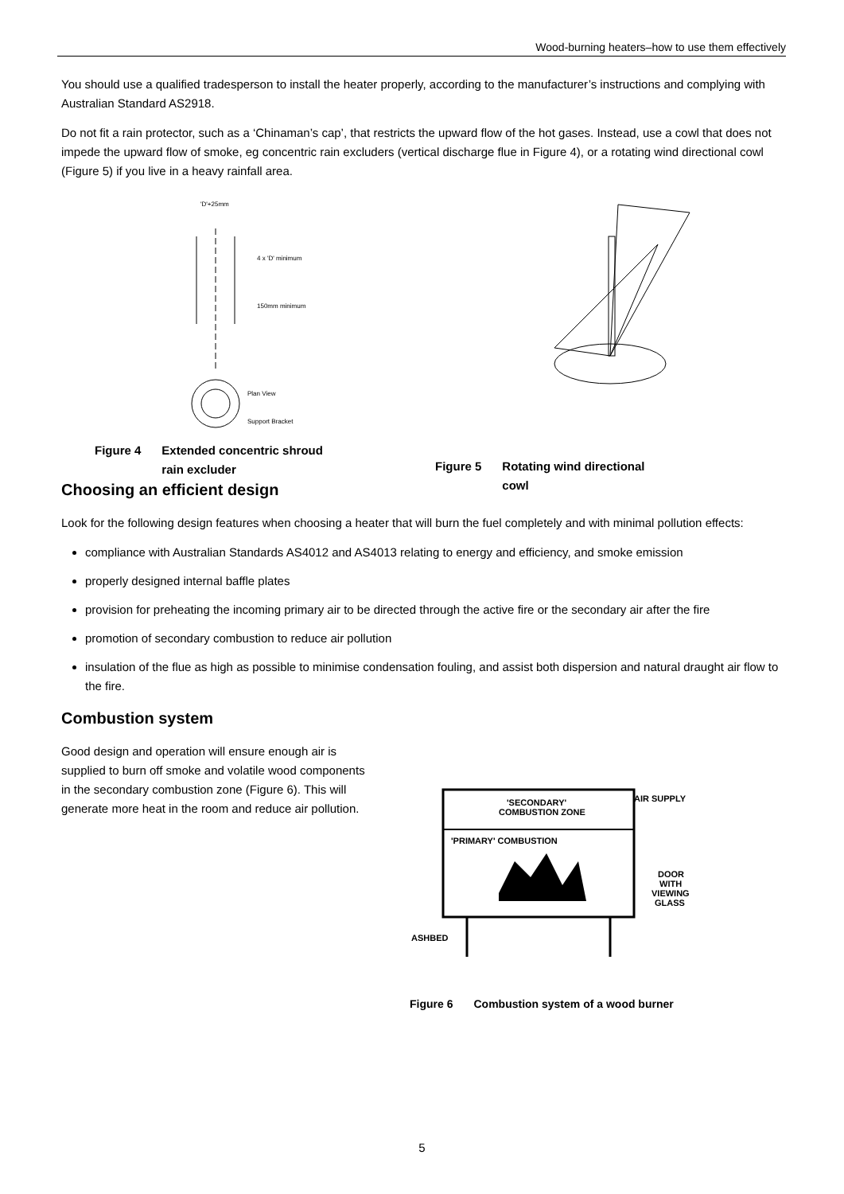Wood-burning heaters–how to use them effectively
You should use a qualified tradesperson to install the heater properly, according to the manufacturer’s instructions and complying with Australian Standard AS2918.
Do not fit a rain protector, such as a ‘Chinaman’s cap’, that restricts the upward flow of the hot gases. Instead, use a cowl that does not impede the upward flow of smoke, eg concentric rain excluders (vertical discharge flue in Figure 4), or a rotating wind directional cowl (Figure 5) if you live in a heavy rainfall area.
'D'+25mm
4 x 'D' minimum
150mm minimum
Plan View
Support Bracket
Figure 4 Extended concentric shroud
rain excluder
Figure 5 Rotating wind directional
cowl
Choosing an efficient design
Look for the following design features when choosing a heater that will burn the fuel completely and with minimal pollution effects:
compliance with Australian Standards AS4012 and AS4013 relating to energy and efficiency, and smoke emission
properly designed internal baffle plates
provision for preheating the incoming primary air to be directed through the active fire or the secondary air after the fire
promotion of secondary combustion to reduce air pollution
insulation of the flue as high as possible to minimise condensation fouling, and assist both dispersion and natural draught air flow to the fire.
Combustion system
Good design and operation will ensure enough air is supplied to burn off smoke and volatile wood components in the secondary combustion zone (Figure 6). This will generate more heat in the room and reduce air pollution.
'SECONDARY'
COMBUSTION ZONE
'PRIMARY' COMBUSTION
AIR SUPPLY
DOOR
WITH
VIEWING
GLASS
ASHBED
Figure 6 Combustion system of a wood burner
5